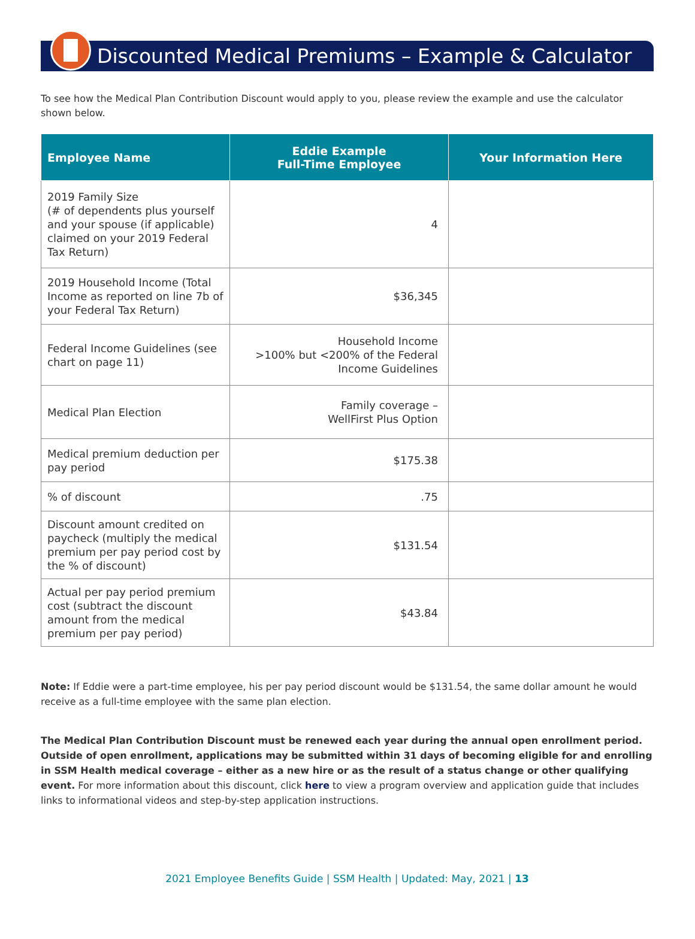Discounted Medical Premiums – Example & Calculator
To see how the Medical Plan Contribution Discount would apply to you, please review the example and use the calculator shown below.
| Employee Name | Eddie Example Full-Time Employee | Your Information Here |
| --- | --- | --- |
| 2019 Family Size (# of dependents plus yourself and your spouse (if applicable) claimed on your 2019 Federal Tax Return) | 4 | |
| 2019 Household Income (Total Income as reported on line 7b of your Federal Tax Return) | $36,345 | |
| Federal Income Guidelines (see chart on page 11) | Household Income >100% but <200% of the Federal Income Guidelines | |
| Medical Plan Election | Family coverage – WellFirst Plus Option | |
| Medical premium deduction per pay period | $175.38 | |
| % of discount | .75 | |
| Discount amount credited on paycheck (multiply the medical premium per pay period cost by the % of discount) | $131.54 | |
| Actual per pay period premium cost (subtract the discount amount from the medical premium per pay period) | $43.84 | |
Note: If Eddie were a part-time employee, his per pay period discount would be $131.54, the same dollar amount he would receive as a full-time employee with the same plan election.
The Medical Plan Contribution Discount must be renewed each year during the annual open enrollment period. Outside of open enrollment, applications may be submitted within 31 days of becoming eligible for and enrolling in SSM Health medical coverage – either as a new hire or as the result of a status change or other qualifying event. For more information about this discount, click here to view a program overview and application guide that includes links to informational videos and step-by-step application instructions.
2021 Employee Benefits Guide | SSM Health | Updated: May, 2021 | 13